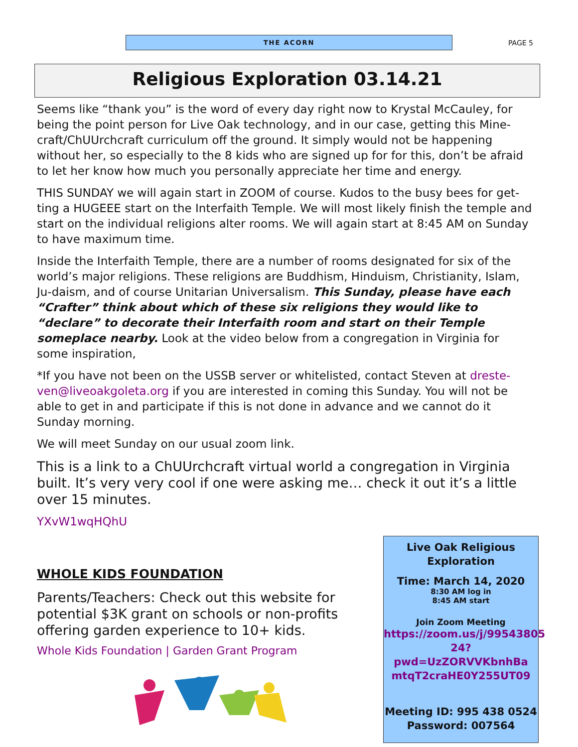THE ACORN
PAGE 5
Religious Exploration 03.14.21
Seems like “thank you” is the word of every day right now to Krystal McCauley, for being the point person for Live Oak technology, and in our case, getting this Mine-craft/ChUUrchcraft curriculum off the ground. It simply would not be happening without her, so especially to the 8 kids who are signed up for for this, don’t be afraid to let her know how much you personally appreciate her time and energy.
THIS SUNDAY we will again start in ZOOM of course. Kudos to the busy bees for get-ting a HUGEEE start on the Interfaith Temple. We will most likely finish the temple and start on the individual religions alter rooms. We will again start at 8:45 AM on Sunday to have maximum time.
Inside the Interfaith Temple, there are a number of rooms designated for six of the world’s major religions. These religions are Buddhism, Hinduism, Christianity, Islam, Ju-daism, and of course Unitarian Universalism. This Sunday, please have each “Crafter” think about which of these six religions they would like to “declare” to decorate their Interfaith room and start on their Temple someplace nearby. Look at the video below from a congregation in Virginia for some inspiration,
*If you have not been on the USSB server or whitelisted, contact Steven at dreste-ven@liveoakgoleta.org if you are interested in coming this Sunday. You will not be able to get in and participate if this is not done in advance and we cannot do it Sunday morning.
We will meet Sunday on our usual zoom link.
This is a link to a ChUUrchcraft virtual world a congregation in Virginia built. It’s very very cool if one were asking me… check it out it’s a little over 15 minutes.
YXvW1wqHQhU
WHOLE KIDS FOUNDATION
Parents/Teachers: Check out this website for potential $3K grant on schools or non-profits offering garden experience to 10+ kids.
Whole Kids Foundation | Garden Grant Program
Live Oak Religious Exploration
Time: March 14, 2020
8:30 AM log in
8:45 AM start
Join Zoom Meeting
https://zoom.us/j/99543805 24?pwd=UzZORVVKbnhBa mtqT2craHE0Y255UT09
Meeting ID: 995 438 0524
Password: 007564